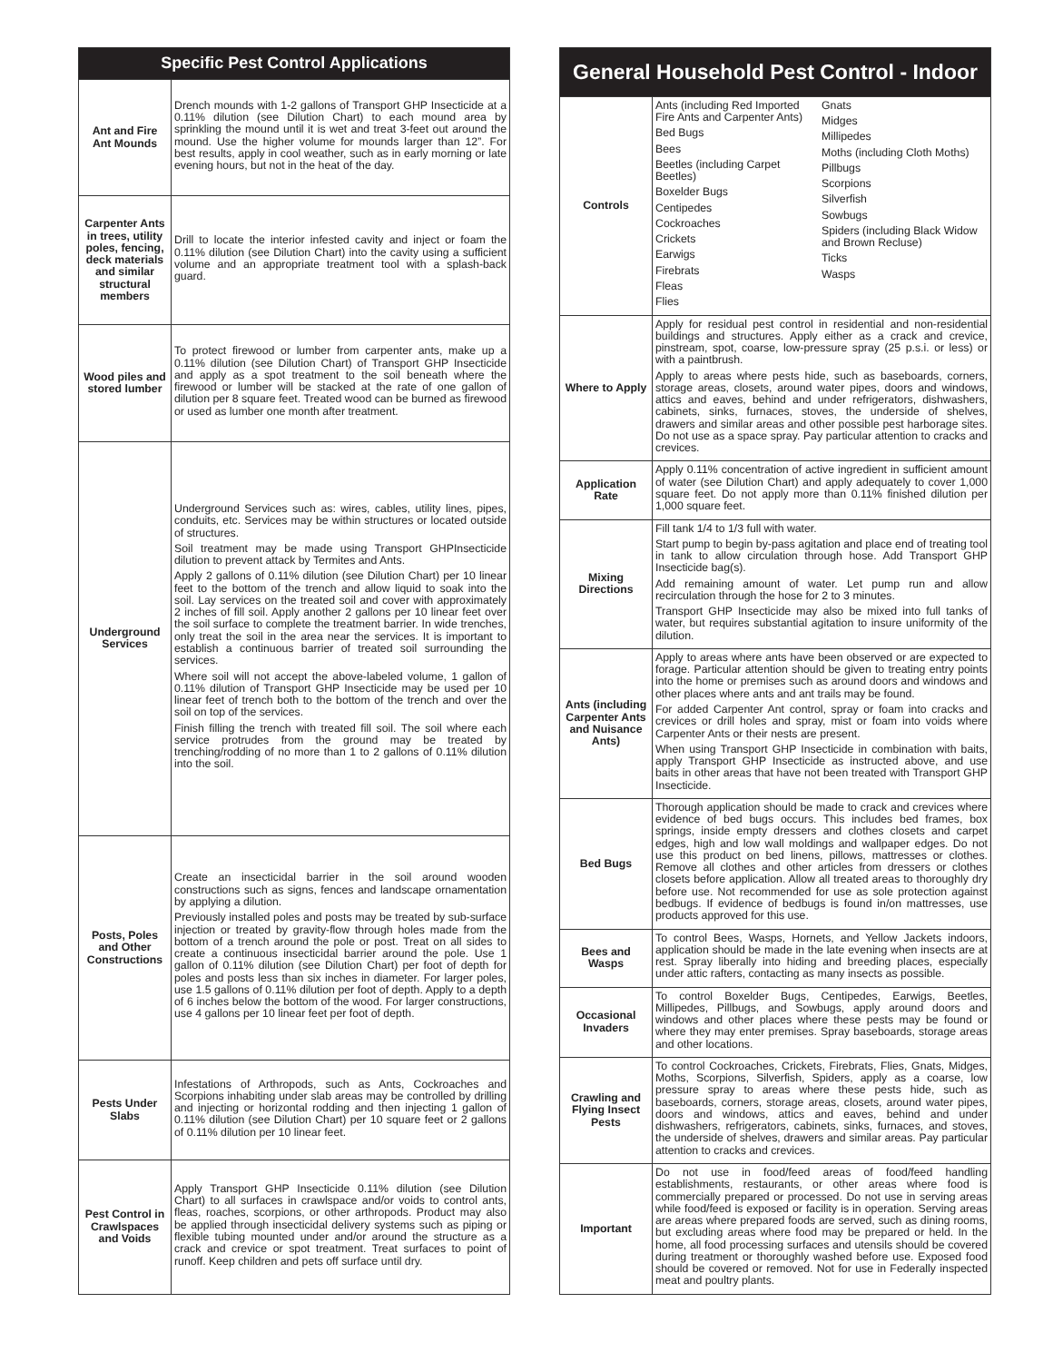| Specific Pest Control Applications | |
| Ant and Fire Ant Mounds | Drench mounds with 1-2 gallons of Transport GHP Insecticide at a 0.11% dilution (see Dilution Chart) to each mound area by sprinkling the mound until it is wet and treat 3-feet out around the mound. Use the higher volume for mounds larger than 12”. For best results, apply in cool weather, such as in early morning or late evening hours, but not in the heat of the day. |
| Carpenter Ants in trees, utility poles, fencing, deck materials and similar structural members | Drill to locate the interior infested cavity and inject or foam the 0.11% dilution (see Dilution Chart) into the cavity using a sufficient volume and an appropriate treatment tool with a splash-back guard. |
| Wood piles and stored lumber | To protect firewood or lumber from carpenter ants, make up a 0.11% dilution (see Dilution Chart) of Transport GHP Insecticide and apply as a spot treatment to the soil beneath where the firewood or lumber will be stacked at the rate of one gallon of dilution per 8 square feet. Treated wood can be burned as firewood or used as lumber one month after treatment. |
| Underground Services | Underground Services such as: wires, cables, utility lines, pipes, conduits, etc. Services may be within structures or located outside of structures. Soil treatment may be made using Transport GHPInsecticide dilution to prevent attack by Termites and Ants. Apply 2 gallons of 0.11% dilution (see Dilution Chart) per 10 linear feet to the bottom of the trench and allow liquid to soak into the soil. Lay services on the treated soil and cover with approximately 2 inches of fill soil. Apply another 2 gallons per 10 linear feet over the soil surface to complete the treatment barrier. In wide trenches, only treat the soil in the area near the services. It is important to establish a continuous barrier of treated soil surrounding the services. Where soil will not accept the above-labeled volume, 1 gallon of 0.11% dilution of Transport GHP Insecticide may be used per 10 linear feet of trench both to the bottom of the trench and over the soil on top of the services. Finish filling the trench with treated fill soil. The soil where each service protrudes from the ground may be treated by trenching/rodding of no more than 1 to 2 gallons of 0.11% dilution into the soil. |
| Posts, Poles and Other Constructions | Create an insecticidal barrier in the soil around wooden constructions such as signs, fences and landscape ornamentation by applying a dilution. Previously installed poles and posts may be treated by sub-surface injection or treated by gravity-flow through holes made from the bottom of a trench around the pole or post. Treat on all sides to create a continuous insecticidal barrier around the pole. Use 1 gallon of 0.11% dilution (see Dilution Chart) per foot of depth for poles and posts less than six inches in diameter. For larger poles, use 1.5 gallons of 0.11% dilution per foot of depth. Apply to a depth of 6 inches below the bottom of the wood. For larger constructions, use 4 gallons per 10 linear feet per foot of depth. |
| Pests Under Slabs | Infestations of Arthropods, such as Ants, Cockroaches and Scorpions inhabiting under slab areas may be controlled by drilling and injecting or horizontal rodding and then injecting 1 gallon of 0.11% dilution (see Dilution Chart) per 10 square feet or 2 gallons of 0.11% dilution per 10 linear feet. |
| Pest Control in Crawlspaces and Voids | Apply Transport GHP Insecticide 0.11% dilution (see Dilution Chart) to all surfaces in crawlspace and/or voids to control ants, fleas, roaches, scorpions, or other arthropods. Product may also be applied through insecticidal delivery systems such as piping or flexible tubing mounted under and/or around the structure as a crack and crevice or spot treatment. Treat surfaces to point of runoff. Keep children and pets off surface until dry. |
| General Household Pest Control - Indoor | |
| Controls | Ants (including Red Imported Fire Ants and Carpenter Ants) Bed Bugs Bees Beetles (including Carpet Beetles) Boxelder Bugs Centipedes Cockroaches Crickets Earwigs Firebrats Fleas Flies Gnats Midges Millipedes Moths (including Cloth Moths) Pillbugs Scorpions Silverfish Sowbugs Spiders (including Black Widow and Brown Recluse) Ticks Wasps |
| Where to Apply | Apply for residual pest control in residential and non-residential buildings and structures. Apply either as a crack and crevice, pinstream, spot, coarse, low-pressure spray (25 p.s.i. or less) or with a paintbrush. Apply to areas where pests hide, such as baseboards, corners, storage areas, closets, around water pipes, doors and windows, attics and eaves, behind and under refrigerators, dishwashers, cabinets, sinks, furnaces, stoves, the underside of shelves, drawers and similar areas and other possible pest harborage sites. Do not use as a space spray. Pay particular attention to cracks and crevices. |
| Application Rate | Apply 0.11% concentration of active ingredient in sufficient amount of water (see Dilution Chart) and apply adequately to cover 1,000 square feet. Do not apply more than 0.11% finished dilution per 1,000 square feet. |
| Mixing Directions | Fill tank 1/4 to 1/3 full with water. Start pump to begin by-pass agitation and place end of treating tool in tank to allow circulation through hose. Add Transport GHP Insecticide bag(s). Add remaining amount of water. Let pump run and allow recirculation through the hose for 2 to 3 minutes. Transport GHP Insecticide may also be mixed into full tanks of water, but requires substantial agitation to insure uniformity of the dilution. |
| Ants (including Carpenter Ants and Nuisance Ants) | Apply to areas where ants have been observed or are expected to forage. Particular attention should be given to treating entry points into the home or premises such as around doors and windows and other places where ants and ant trails may be found. For added Carpenter Ant control, spray or foam into cracks and crevices or drill holes and spray, mist or foam into voids where Carpenter Ants or their nests are present. When using Transport GHP Insecticide in combination with baits, apply Transport GHP Insecticide as instructed above, and use baits in other areas that have not been treated with Transport GHP Insecticide. |
| Bed Bugs | Thorough application should be made to crack and crevices where evidence of bed bugs occurs. This includes bed frames, box springs, inside empty dressers and clothes closets and carpet edges, high and low wall moldings and wallpaper edges. Do not use this product on bed linens, pillows, mattresses or clothes. Remove all clothes and other articles from dressers or clothes closets before application. Allow all treated areas to thoroughly dry before use. Not recommended for use as sole protection against bedbugs. If evidence of bedbugs is found in/on mattresses, use products approved for this use. |
| Bees and Wasps | To control Bees, Wasps, Hornets, and Yellow Jackets indoors, application should be made in the late evening when insects are at rest. Spray liberally into hiding and breeding places, especially under attic rafters, contacting as many insects as possible. |
| Occasional Invaders | To control Boxelder Bugs, Centipedes, Earwigs, Beetles, Millipedes, Pillbugs, and Sowbugs, apply around doors and windows and other places where these pests may be found or where they may enter premises. Spray baseboards, storage areas and other locations. |
| Crawling and Flying Insect Pests | To control Cockroaches, Crickets, Firebrats, Flies, Gnats, Midges, Moths, Scorpions, Silverfish, Spiders, apply as a coarse, low pressure spray to areas where these pests hide, such as baseboards, corners, storage areas, closets, around water pipes, doors and windows, attics and eaves, behind and under dishwashers, refrigerators, cabinets, sinks, furnaces, and stoves, the underside of shelves, drawers and similar areas. Pay particular attention to cracks and crevices. |
| Important | Do not use in food/feed areas of food/feed handling establishments, restaurants, or other areas where food is commercially prepared or processed. Do not use in serving areas while food/feed is exposed or facility is in operation. Serving areas are areas where prepared foods are served, such as dining rooms, but excluding areas where food may be prepared or held. In the home, all food processing surfaces and utensils should be covered during treatment or thoroughly washed before use. Exposed food should be covered or removed. Not for use in Federally inspected meat and poultry plants. |